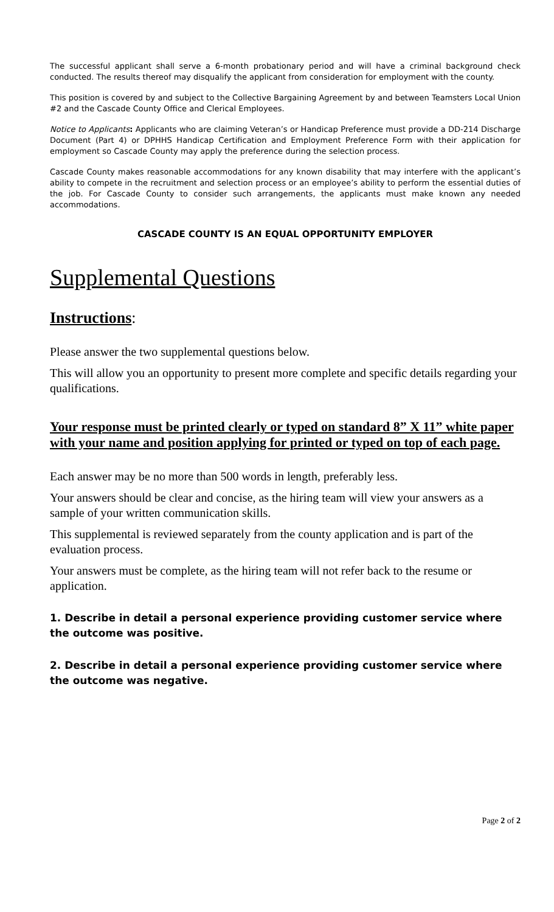The successful applicant shall serve a 6-month probationary period and will have a criminal background check conducted. The results thereof may disqualify the applicant from consideration for employment with the county.
This position is covered by and subject to the Collective Bargaining Agreement by and between Teamsters Local Union #2 and the Cascade County Office and Clerical Employees.
Notice to Applicants: Applicants who are claiming Veteran’s or Handicap Preference must provide a DD-214 Discharge Document (Part 4) or DPHHS Handicap Certification and Employment Preference Form with their application for employment so Cascade County may apply the preference during the selection process.
Cascade County makes reasonable accommodations for any known disability that may interfere with the applicant’s ability to compete in the recruitment and selection process or an employee’s ability to perform the essential duties of the job. For Cascade County to consider such arrangements, the applicants must make known any needed accommodations.
CASCADE COUNTY IS AN EQUAL OPPORTUNITY EMPLOYER
Supplemental Questions
Instructions:
Please answer the two supplemental questions below.
This will allow you an opportunity to present more complete and specific details regarding your qualifications.
Your response must be printed clearly or typed on standard 8” X 11” white paper with your name and position applying for printed or typed on top of each page.
Each answer may be no more than 500 words in length, preferably less.
Your answers should be clear and concise, as the hiring team will view your answers as a sample of your written communication skills.
This supplemental is reviewed separately from the county application and is part of the evaluation process.
Your answers must be complete, as the hiring team will not refer back to the resume or application.
1. Describe in detail a personal experience providing customer service where the outcome was positive.
2. Describe in detail a personal experience providing customer service where the outcome was negative.
Page 2 of 2